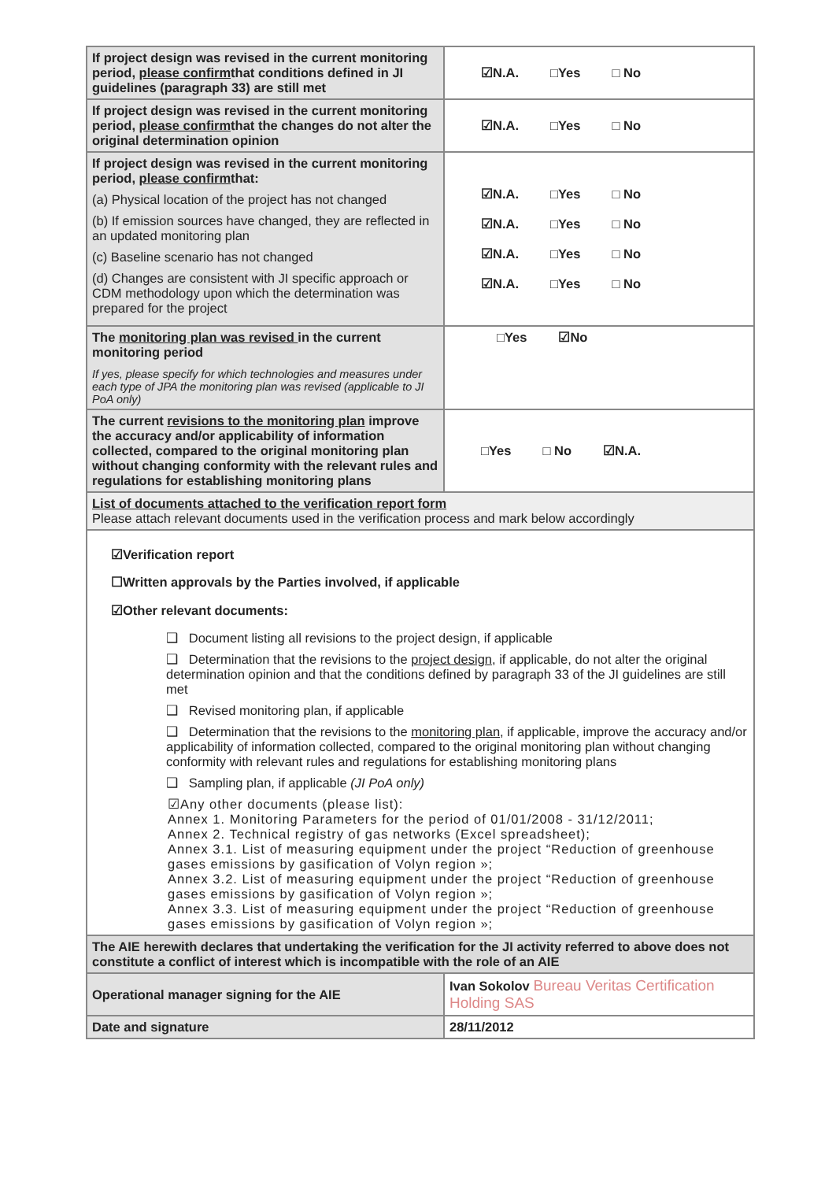| If project design was revised in the current monitoring period, please confirm that conditions defined in JI guidelines (paragraph 33) are still met | ☑N.A. □Yes □ No |
| If project design was revised in the current monitoring period, please confirm that the changes do not alter the original determination opinion | ☑N.A. □Yes □ No |
| If project design was revised in the current monitoring period, please confirm that: (a) Physical location of the project has not changed (b) If emission sources have changed, they are reflected in an updated monitoring plan (c) Baseline scenario has not changed (d) Changes are consistent with JI specific approach or CDM methodology upon which the determination was prepared for the project | ☑N.A. □Yes □ No ☑N.A. □Yes □ No ☑N.A. □Yes □ No ☑N.A. □Yes □ No |
| The monitoring plan was revised in the current monitoring period If yes, please specify for which technologies and measures under each type of JPA the monitoring plan was revised (applicable to JI PoA only) | □Yes ☑No |
| The current revisions to the monitoring plan improve the accuracy and/or applicability of information collected, compared to the original monitoring plan without changing conformity with the relevant rules and regulations for establishing monitoring plans | □Yes □ No ☑N.A. |
| List of documents attached to the verification report form Please attach relevant documents used in the verification process and mark below accordingly | |
| ☑Verification report ☐Written approvals by the Parties involved, if applicable ☑Other relevant documents: ❑ Document listing all revisions to the project design, if applicable ❑ Determination that the revisions to the project design , if applicable, do not alter the original determination opinion and that the conditions defined by paragraph 33 of the JI guidelines are still met ❑ Revised monitoring plan, if applicable ❑ Determination that the revisions to the monitoring plan , if applicable, improve the accuracy and/or applicability of information collected, compared to the original monitoring plan without changing conformity with relevant rules and regulations for establishing monitoring plans ❑ Sampling plan, if applicable (JI PoA only) ☑Any other documents (please list): Annex 1. Monitoring Parameters for the period of 01/01/2008 - 31/12/2011; Annex 2. Technical registry of gas networks (Excel spreadsheet); Annex 3.1. List of measuring equipment under the project “Reduction of greenhouse gases emissions by gasification of Volyn region »; Annex 3.2. List of measuring equipment under the project “Reduction of greenhouse gases emissions by gasification of Volyn region »; Annex 3.3. List of measuring equipment under the project “Reduction of greenhouse gases emissions by gasification of Volyn region »; | |
| The AIE herewith declares that undertaking the verification for the JI activity referred to above does not constitute a conflict of interest which is incompatible with the role of an AIE | |
| Operational manager signing for the AIE | Ivan Sokolov Bureau Veritas Certification Holding SAS |
| Date and signature | 28/11/2012 |